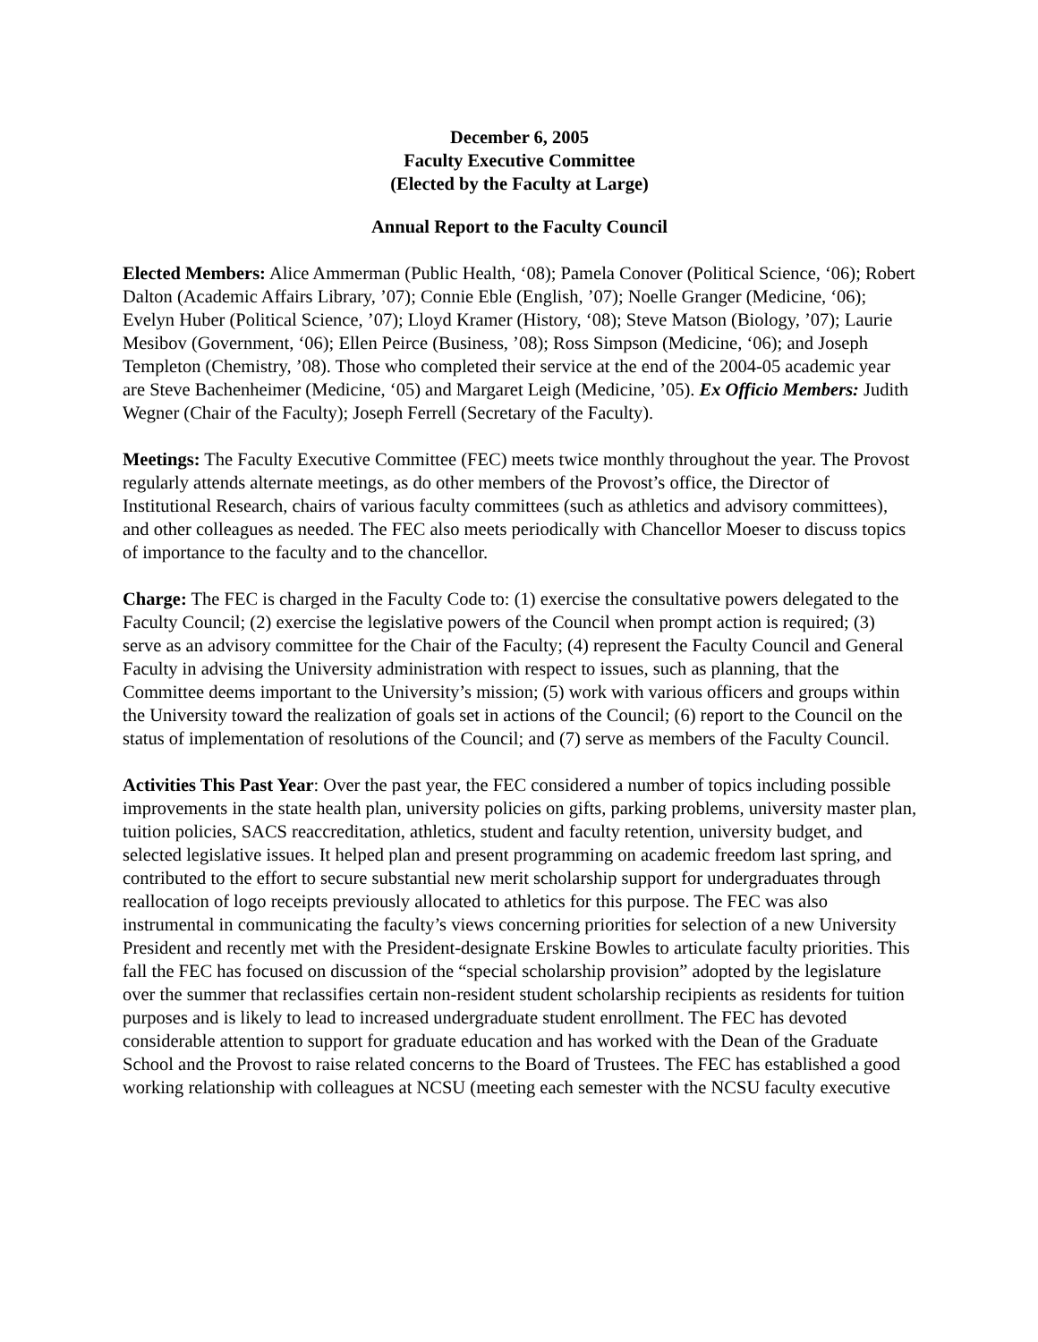December 6, 2005
Faculty Executive Committee
(Elected by the Faculty at Large)
Annual Report to the Faculty Council
Elected Members: Alice Ammerman (Public Health, ‘08); Pamela Conover (Political Science, ‘06); Robert Dalton (Academic Affairs Library, ’07); Connie Eble (English, ’07); Noelle Granger (Medicine, ‘06); Evelyn Huber (Political Science, ’07); Lloyd Kramer (History, ‘08); Steve Matson (Biology, ’07); Laurie Mesibov (Government, ‘06); Ellen Peirce (Business, ’08); Ross Simpson (Medicine, ‘06); and Joseph Templeton (Chemistry, ’08). Those who completed their service at the end of the 2004-05 academic year are Steve Bachenheimer (Medicine, ‘05) and Margaret Leigh (Medicine, ’05). Ex Officio Members: Judith Wegner (Chair of the Faculty); Joseph Ferrell (Secretary of the Faculty).
Meetings: The Faculty Executive Committee (FEC) meets twice monthly throughout the year. The Provost regularly attends alternate meetings, as do other members of the Provost’s office, the Director of Institutional Research, chairs of various faculty committees (such as athletics and advisory committees), and other colleagues as needed. The FEC also meets periodically with Chancellor Moeser to discuss topics of importance to the faculty and to the chancellor.
Charge: The FEC is charged in the Faculty Code to: (1) exercise the consultative powers delegated to the Faculty Council; (2) exercise the legislative powers of the Council when prompt action is required; (3) serve as an advisory committee for the Chair of the Faculty; (4) represent the Faculty Council and General Faculty in advising the University administration with respect to issues, such as planning, that the Committee deems important to the University’s mission; (5) work with various officers and groups within the University toward the realization of goals set in actions of the Council; (6) report to the Council on the status of implementation of resolutions of the Council; and (7) serve as members of the Faculty Council.
Activities This Past Year: Over the past year, the FEC considered a number of topics including possible improvements in the state health plan, university policies on gifts, parking problems, university master plan, tuition policies, SACS reaccreditation, athletics, student and faculty retention, university budget, and selected legislative issues. It helped plan and present programming on academic freedom last spring, and contributed to the effort to secure substantial new merit scholarship support for undergraduates through reallocation of logo receipts previously allocated to athletics for this purpose. The FEC was also instrumental in communicating the faculty’s views concerning priorities for selection of a new University President and recently met with the President-designate Erskine Bowles to articulate faculty priorities. This fall the FEC has focused on discussion of the “special scholarship provision” adopted by the legislature over the summer that reclassifies certain non-resident student scholarship recipients as residents for tuition purposes and is likely to lead to increased undergraduate student enrollment. The FEC has devoted considerable attention to support for graduate education and has worked with the Dean of the Graduate School and the Provost to raise related concerns to the Board of Trustees. The FEC has established a good working relationship with colleagues at NCSU (meeting each semester with the NCSU faculty executive